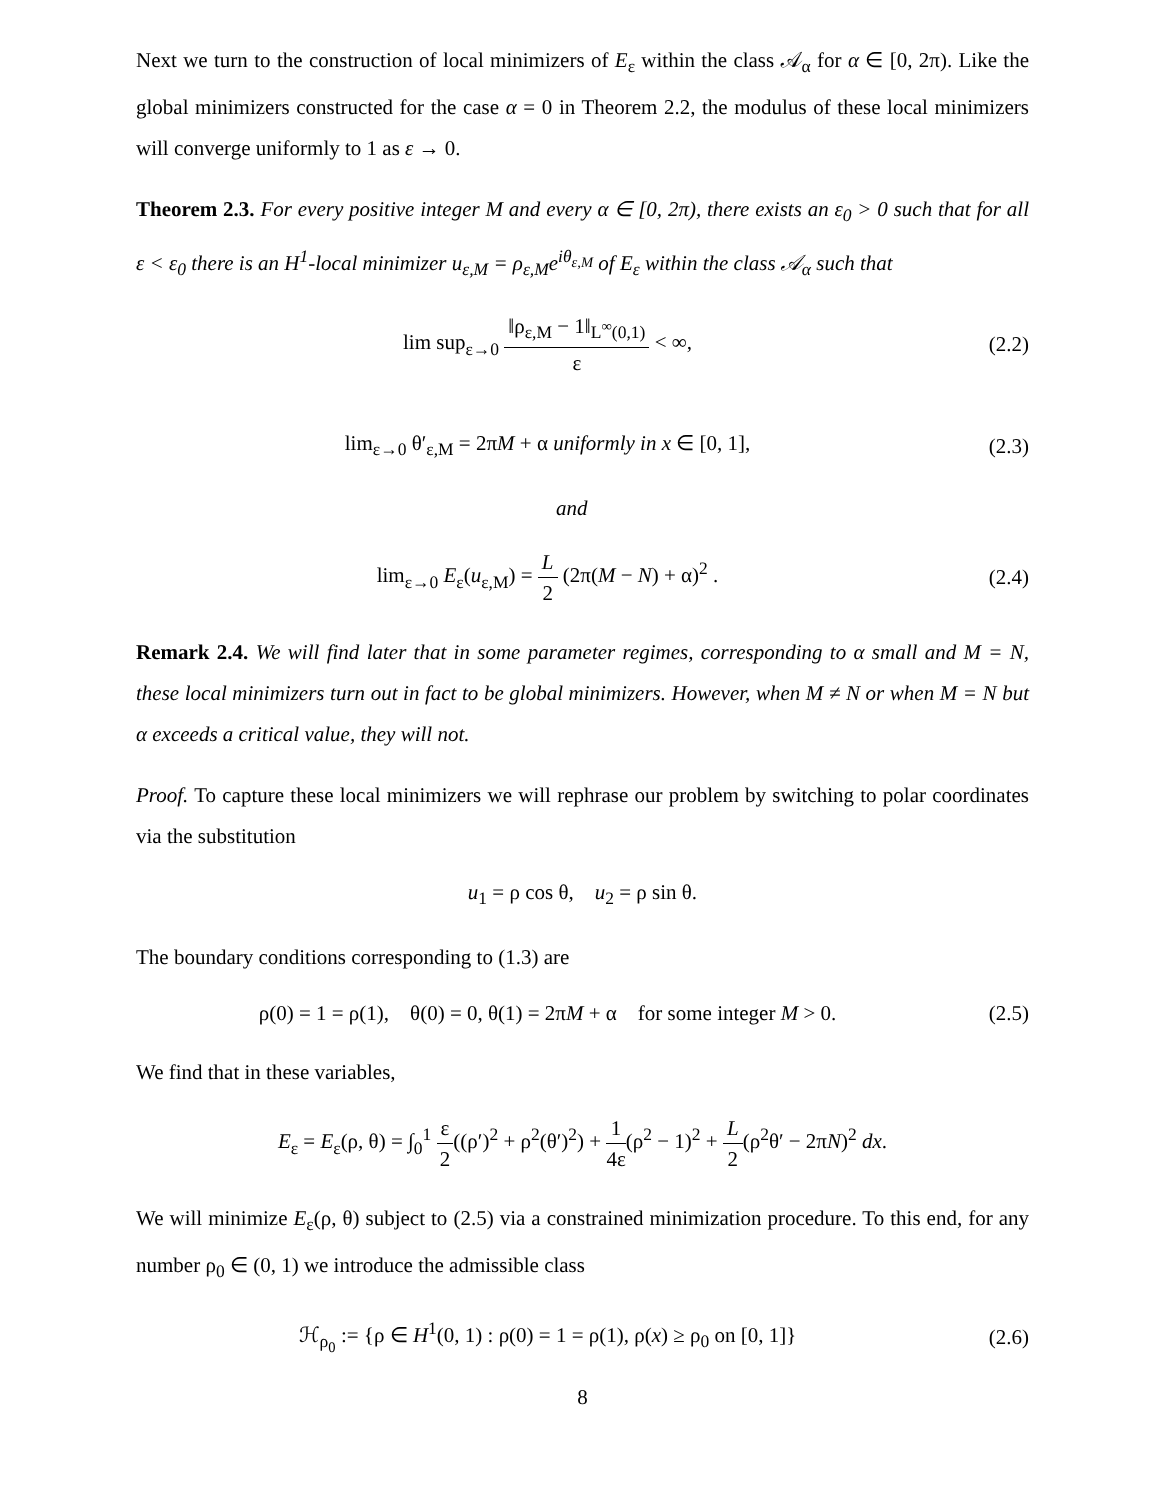Next we turn to the construction of local minimizers of E<sub>ε</sub> within the class 𝒜<sub>α</sub> for α ∈ [0, 2π). Like the global minimizers constructed for the case α = 0 in Theorem 2.2, the modulus of these local minimizers will converge uniformly to 1 as ε → 0.
Theorem 2.3. For every positive integer M and every α ∈ [0, 2π), there exists an ε<sub>0</sub> > 0 such that for all ε < ε<sub>0</sub> there is an H<sup>1</sup>-local minimizer u<sub>ε,M</sub> = ρ<sub>ε,M</sub>e<sup>iθ<sub>ε,M</sub></sup> of E<sub>ε</sub> within the class 𝒜<sub>α</sub> such that
lim sup<sub>ε→0</sub> ‖ρ<sub>ε,M</sub> − 1‖<sub>L<sup>∞</sup>(0,1)</sub> ε < ∞,
(2.2)
lim<sub>ε→0</sub> θ′<sub>ε,M</sub> = 2πM + α uniformly in x ∈ [0, 1],
(2.3)
and
lim<sub>ε→0</sub> E<sub>ε</sub>(u<sub>ε,M</sub>) = L 2 (2π(M − N) + α)<sup>2</sup> .
(2.4)
Remark 2.4. We will find later that in some parameter regimes, corresponding to α small and M = N, these local minimizers turn out in fact to be global minimizers. However, when M ≠ N or when M = N but α exceeds a critical value, they will not.
Proof. To capture these local minimizers we will rephrase our problem by switching to polar coordinates via the substitution
u<sub>1</sub> = ρ cos θ, u<sub>2</sub> = ρ sin θ.
The boundary conditions corresponding to (1.3) are
ρ(0) = 1 = ρ(1), θ(0) = 0, θ(1) = 2πM + α for some integer M > 0.
(2.5)
We find that in these variables,
E<sub>ε</sub> = E<sub>ε</sub>(ρ, θ) = ∫<sub>0</sub><sup>1</sup> ε 2((ρ′)<sup>2</sup> + ρ<sup>2</sup>(θ′)<sup>2</sup>) + 1 4ε(ρ<sup>2</sup> − 1)<sup>2</sup> + L 2(ρ<sup>2</sup>θ′ − 2πN)<sup>2</sup> dx.
We will minimize E<sub>ε</sub>(ρ, θ) subject to (2.5) via a constrained minimization procedure. To this end, for any number ρ<sub>0</sub> ∈ (0, 1) we introduce the admissible class
ℋ<sub>ρ<sub>0</sub></sub> := {ρ ∈ H<sup>1</sup>(0, 1) : ρ(0) = 1 = ρ(1), ρ(x) ≥ ρ<sub>0</sub> on [0, 1]}
(2.6)
8